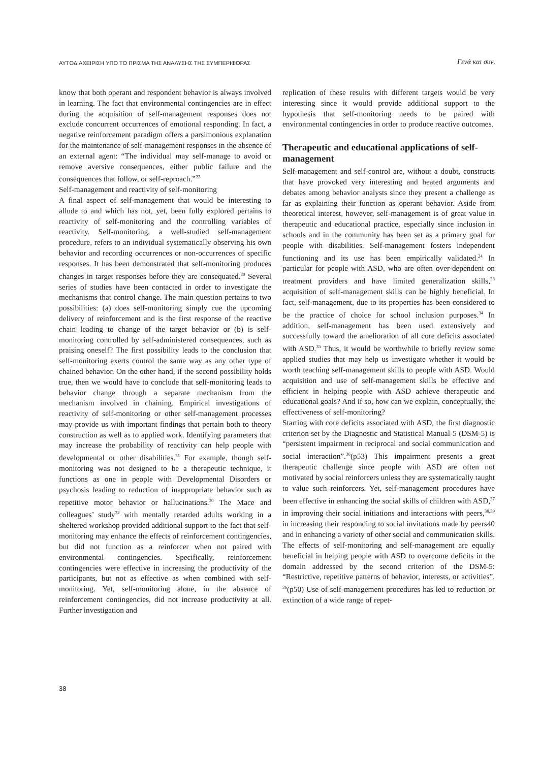ΑΥΤΟΔΙΑΧΕΙΡΙΣΗ ΥΠΟ ΤΟ ΠΡΙΣΜΑ ΤΗΣ ΑΝΑΛΥΣΗΣ ΤΗΣ ΣΥΜΠΕΡΙΦΟΡΑΣ Γενά και συν.
know that both operant and respondent behavior is always involved in learning. The fact that environmental contingencies are in effect during the acquisition of self-management responses does not exclude concurrent occurrences of emotional responding. In fact, a negative reinforcement paradigm offers a parsimonious explanation for the maintenance of self-management responses in the absence of an external agent: “The individual may self-manage to avoid or remove aversive consequences, either public failure and the consequences that follow, or self-reproach.”<sup>23</sup>
Self-management and reactivity of self-monitoring
A final aspect of self-management that would be interesting to allude to and which has not, yet, been fully explored pertains to reactivity of self-monitoring and the controlling variables of reactivity. Self-monitoring, a well-studied self-management procedure, refers to an individual systematically observing his own behavior and recording occurrences or non-occurrences of specific responses. It has been demonstrated that self-monitoring produces changes in target responses before they are consequated.<sup>30</sup> Several series of studies have been contacted in order to investigate the mechanisms that control change. The main question pertains to two possibilities: (a) does self-monitoring simply cue the upcoming delivery of reinforcement and is the first response of the reactive chain leading to change of the target behavior or (b) is self-monitoring controlled by self-administered consequences, such as praising oneself? The first possibility leads to the conclusion that self-monitoring exerts control the same way as any other type of chained behavior. On the other hand, if the second possibility holds true, then we would have to conclude that self-monitoring leads to behavior change through a separate mechanism from the mechanism involved in chaining. Empirical investigations of reactivity of self-monitoring or other self-management processes may provide us with important findings that pertain both to theory construction as well as to applied work. Identifying parameters that may increase the probability of reactivity can help people with developmental or other disabilities.<sup>31</sup> For example, though self-monitoring was not designed to be a therapeutic technique, it functions as one in people with Developmental Disorders or psychosis leading to reduction of inappropriate behavior such as repetitive motor behavior or hallucinations.<sup>30</sup> The Mace and colleagues’ study<sup>32</sup> with mentally retarded adults working in a sheltered workshop provided additional support to the fact that self-monitoring may enhance the effects of reinforcement contingencies, but did not function as a reinforcer when not paired with environmental contingencies. Specifically, reinforcement contingencies were effective in increasing the productivity of the participants, but not as effective as when combined with self-monitoring. Yet, self-monitoring alone, in the absence of reinforcement contingencies, did not increase productivity at all. Further investigation and
replication of these results with different targets would be very interesting since it would provide additional support to the hypothesis that self-monitoring needs to be paired with environmental contingencies in order to produce reactive outcomes.
Therapeutic and educational applications of self-management
Self-management and self-control are, without a doubt, constructs that have provoked very interesting and heated arguments and debates among behavior analysts since they present a challenge as far as explaining their function as operant behavior. Aside from theoretical interest, however, self-management is of great value in therapeutic and educational practice, especially since inclusion in schools and in the community has been set as a primary goal for people with disabilities. Self-management fosters independent functioning and its use has been empirically validated.<sup>24</sup> In particular for people with ASD, who are often over-dependent on treatment providers and have limited generalization skills,<sup>33</sup> acquisition of self-management skills can be highly beneficial. In fact, self-management, due to its properties has been considered to be the practice of choice for school inclusion purposes.<sup>34</sup> In addition, self-management has been used extensively and successfully toward the amelioration of all core deficits associated with ASD.<sup>35</sup> Thus, it would be worthwhile to briefly review some applied studies that may help us investigate whether it would be worth teaching self-management skills to people with ASD. Would acquisition and use of self-management skills be effective and efficient in helping people with ASD achieve therapeutic and educational goals? And if so, how can we explain, conceptually, the effectiveness of self-monitoring?
Starting with core deficits associated with ASD, the first diagnostic criterion set by the Diagnostic and Statistical Manual-5 (DSM-5) is “persistent impairment in reciprocal and social communication and social interaction”.<sup>36</sup>(p53) This impairment presents a great therapeutic challenge since people with ASD are often not motivated by social reinforcers unless they are systematically taught to value such reinforcers. Yet, self-management procedures have been effective in enhancing the social skills of children with ASD,<sup>37</sup> in improving their social initiations and interactions with peers,<sup>38,39</sup> in increasing their responding to social invitations made by peers40 and in enhancing a variety of other social and communication skills. The effects of self-monitoring and self-management are equally beneficial in helping people with ASD to overcome deficits in the domain addressed by the second criterion of the DSM-5: “Restrictive, repetitive patterns of behavior, interests, or activities”. <sup>36</sup>(p50) Use of self-management procedures has led to reduction or extinction of a wide range of repet-
38